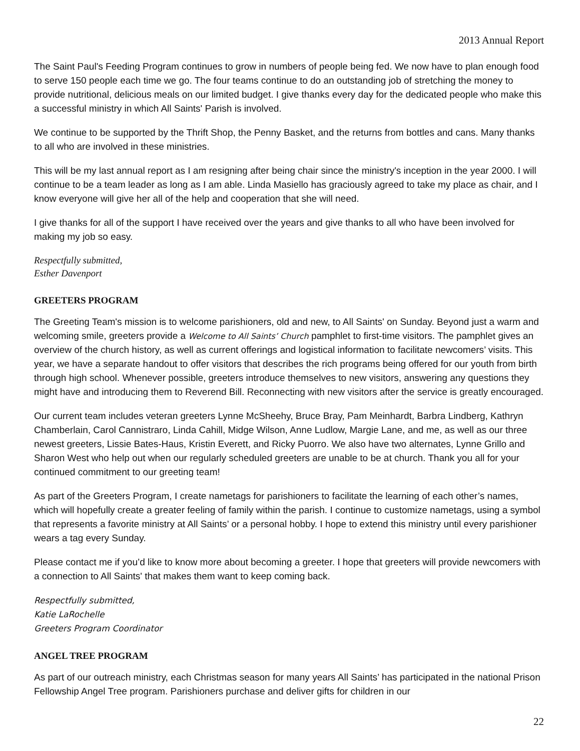2013 Annual Report
The Saint Paul's Feeding Program continues to grow in numbers of people being fed. We now have to plan enough food to serve 150 people each time we go. The four teams continue to do an outstanding job of stretching the money to provide nutritional, delicious meals on our limited budget. I give thanks every day for the dedicated people who make this a successful ministry in which All Saints' Parish is involved.
We continue to be supported by the Thrift Shop, the Penny Basket, and the returns from bottles and cans. Many thanks to all who are involved in these ministries.
This will be my last annual report as I am resigning after being chair since the ministry's inception in the year 2000. I will continue to be a team leader as long as I am able. Linda Masiello has graciously agreed to take my place as chair, and I know everyone will give her all of the help and cooperation that she will need.
I give thanks for all of the support I have received over the years and give thanks to all who have been involved for making my job so easy.
Respectfully submitted,
Esther Davenport
GREETERS PROGRAM
The Greeting Team's mission is to welcome parishioners, old and new, to All Saints' on Sunday. Beyond just a warm and welcoming smile, greeters provide a Welcome to All Saints’ Church pamphlet to first-time visitors. The pamphlet gives an overview of the church history, as well as current offerings and logistical information to facilitate newcomers’ visits. This year, we have a separate handout to offer visitors that describes the rich programs being offered for our youth from birth through high school. Whenever possible, greeters introduce themselves to new visitors, answering any questions they might have and introducing them to Reverend Bill. Reconnecting with new visitors after the service is greatly encouraged.
Our current team includes veteran greeters Lynne McSheehy, Bruce Bray, Pam Meinhardt, Barbra Lindberg, Kathryn Chamberlain, Carol Cannistraro, Linda Cahill, Midge Wilson, Anne Ludlow, Margie Lane, and me, as well as our three newest greeters, Lissie Bates-Haus, Kristin Everett, and Ricky Puorro. We also have two alternates, Lynne Grillo and Sharon West who help out when our regularly scheduled greeters are unable to be at church. Thank you all for your continued commitment to our greeting team!
As part of the Greeters Program, I create nametags for parishioners to facilitate the learning of each other’s names, which will hopefully create a greater feeling of family within the parish. I continue to customize nametags, using a symbol that represents a favorite ministry at All Saints’ or a personal hobby. I hope to extend this ministry until every parishioner wears a tag every Sunday.
Please contact me if you’d like to know more about becoming a greeter. I hope that greeters will provide newcomers with a connection to All Saints' that makes them want to keep coming back.
Respectfully submitted,
Katie LaRochelle
Greeters Program Coordinator
ANGEL TREE PROGRAM
As part of our outreach ministry, each Christmas season for many years All Saints’ has participated in the national Prison Fellowship Angel Tree program. Parishioners purchase and deliver gifts for children in our
22